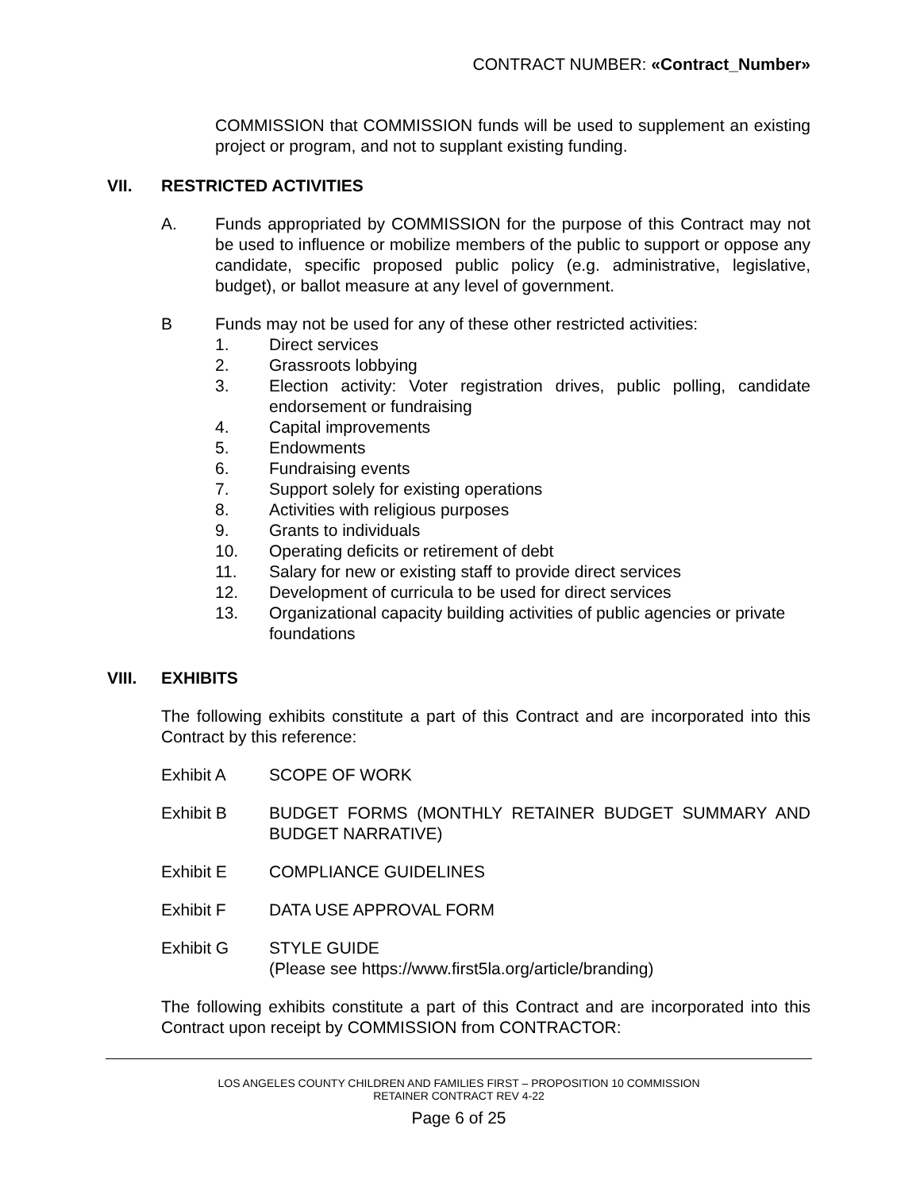CONTRACT NUMBER: «Contract_Number»
COMMISSION that COMMISSION funds will be used to supplement an existing project or program, and not to supplant existing funding.
VII. RESTRICTED ACTIVITIES
A. Funds appropriated by COMMISSION for the purpose of this Contract may not be used to influence or mobilize members of the public to support or oppose any candidate, specific proposed public policy (e.g. administrative, legislative, budget), or ballot measure at any level of government.
B Funds may not be used for any of these other restricted activities:
1. Direct services
2. Grassroots lobbying
3. Election activity: Voter registration drives, public polling, candidate endorsement or fundraising
4. Capital improvements
5. Endowments
6. Fundraising events
7. Support solely for existing operations
8. Activities with religious purposes
9. Grants to individuals
10. Operating deficits or retirement of debt
11. Salary for new or existing staff to provide direct services
12. Development of curricula to be used for direct services
13. Organizational capacity building activities of public agencies or private foundations
VIII. EXHIBITS
The following exhibits constitute a part of this Contract and are incorporated into this Contract by this reference:
Exhibit A SCOPE OF WORK
Exhibit B BUDGET FORMS (MONTHLY RETAINER BUDGET SUMMARY AND BUDGET NARRATIVE)
Exhibit E COMPLIANCE GUIDELINES
Exhibit F DATA USE APPROVAL FORM
Exhibit G STYLE GUIDE
(Please see https://www.first5la.org/article/branding)
The following exhibits constitute a part of this Contract and are incorporated into this Contract upon receipt by COMMISSION from CONTRACTOR:
LOS ANGELES COUNTY CHILDREN AND FAMILIES FIRST – PROPOSITION 10 COMMISSION
RETAINER CONTRACT REV 4-22
Page 6 of 25